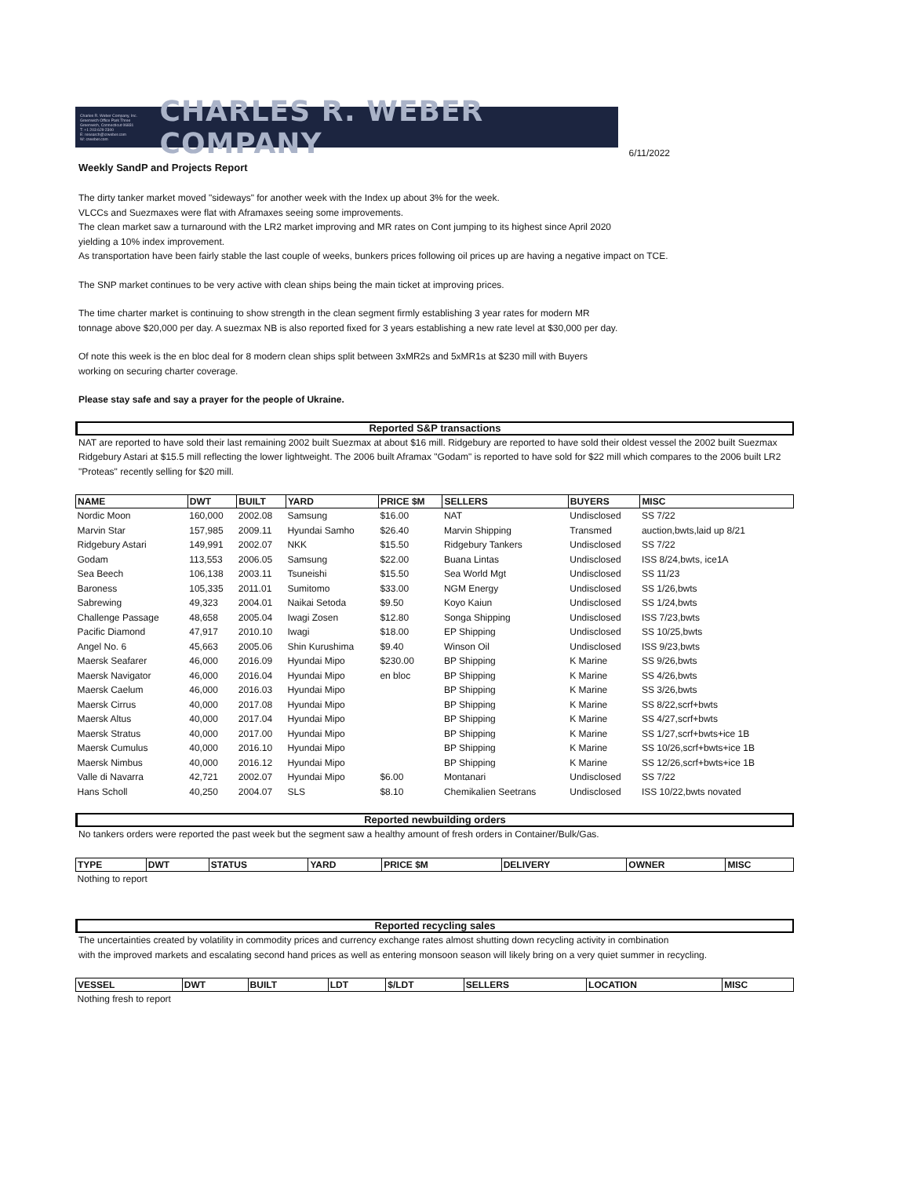Charles R. Weber Company, Inc.
Greenwich Office Park Three
Greenwich, Connecticut 06831
T: +1 203 629 2300
E: research@crweber.com
W: crweber.com
CHARLES R. WEBER COMPANY
6/11/2022
Weekly SandP and Projects Report
The dirty tanker market moved "sideways" for another week with the Index up about 3% for the week.
VLCCs and Suezmaxes were flat with Aframaxes seeing some improvements.
The clean market saw a turnaround with the LR2 market improving and MR rates on Cont jumping to its highest since April 2020
yielding a 10% index improvement.
As transportation have been fairly stable the last couple of weeks, bunkers prices following oil prices up are having a negative impact on TCE.
The SNP market continues to be very active with clean ships being the main ticket at improving prices.
The time charter market is continuing to show strength in the clean segment firmly establishing 3 year rates for modern MR
tonnage above $20,000 per day. A suezmax NB is also reported fixed for 3 years establishing a new rate level at $30,000 per day.
Of note this week is the en bloc deal for 8 modern clean ships split between 3xMR2s and 5xMR1s at $230 mill with Buyers
working on securing charter coverage.
Please stay safe and say a prayer for the people of Ukraine.
Reported S&P transactions
NAT are reported to have sold their last remaining 2002 built Suezmax at about $16 mill. Ridgebury are reported to have sold their oldest vessel the 2002 built Suezmax Ridgebury Astari at $15.5 mill reflecting the lower lightweight. The 2006 built Aframax "Godam" is reported to have sold for $22 mill which compares to the 2006 built LR2 "Proteas" recently selling for $20 mill.
| NAME | DWT | BUILT | YARD | PRICE $M | SELLERS | BUYERS | MISC |
| --- | --- | --- | --- | --- | --- | --- | --- |
| Nordic Moon | 160,000 | 2002.08 | Samsung | $16.00 | NAT | Undisclosed | SS 7/22 |
| Marvin Star | 157,985 | 2009.11 | Hyundai Samho | $26.40 | Marvin Shipping | Transmed | auction,bwts,laid up 8/21 |
| Ridgebury Astari | 149,991 | 2002.07 | NKK | $15.50 | Ridgebury Tankers | Undisclosed | SS 7/22 |
| Godam | 113,553 | 2006.05 | Samsung | $22.00 | Buana Lintas | Undisclosed | ISS 8/24,bwts, ice1A |
| Sea Beech | 106,138 | 2003.11 | Tsuneishi | $15.50 | Sea World Mgt | Undisclosed | SS 11/23 |
| Baroness | 105,335 | 2011.01 | Sumitomo | $33.00 | NGM Energy | Undisclosed | SS 1/26,bwts |
| Sabrewing | 49,323 | 2004.01 | Naikai Setoda | $9.50 | Koyo Kaiun | Undisclosed | SS 1/24,bwts |
| Challenge Passage | 48,658 | 2005.04 | Iwagi Zosen | $12.80 | Songa Shipping | Undisclosed | ISS 7/23,bwts |
| Pacific Diamond | 47,917 | 2010.10 | Iwagi | $18.00 | EP Shipping | Undisclosed | SS 10/25,bwts |
| Angel No. 6 | 45,663 | 2005.06 | Shin Kurushima | $9.40 | Winson Oil | Undisclosed | ISS 9/23,bwts |
| Maersk Seafarer | 46,000 | 2016.09 | Hyundai Mipo | $230.00 | BP Shipping | K Marine | SS 9/26,bwts |
| Maersk Navigator | 46,000 | 2016.04 | Hyundai Mipo | en bloc | BP Shipping | K Marine | SS 4/26,bwts |
| Maersk Caelum | 46,000 | 2016.03 | Hyundai Mipo | | BP Shipping | K Marine | SS 3/26,bwts |
| Maersk Cirrus | 40,000 | 2017.08 | Hyundai Mipo | | BP Shipping | K Marine | SS 8/22,scrf+bwts |
| Maersk Altus | 40,000 | 2017.04 | Hyundai Mipo | | BP Shipping | K Marine | SS 4/27,scrf+bwts |
| Maersk Stratus | 40,000 | 2017.00 | Hyundai Mipo | | BP Shipping | K Marine | SS 1/27,scrf+bwts+ice 1B |
| Maersk Cumulus | 40,000 | 2016.10 | Hyundai Mipo | | BP Shipping | K Marine | SS 10/26,scrf+bwts+ice 1B |
| Maersk Nimbus | 40,000 | 2016.12 | Hyundai Mipo | | BP Shipping | K Marine | SS 12/26,scrf+bwts+ice 1B |
| Valle di Navarra | 42,721 | 2002.07 | Hyundai Mipo | $6.00 | Montanari | Undisclosed | SS 7/22 |
| Hans Scholl | 40,250 | 2004.07 | SLS | $8.10 | Chemikalien Seetrans | Undisclosed | ISS 10/22,bwts novated |
Reported newbuilding orders
No tankers orders were reported the past week but the segment saw a healthy amount of fresh orders in Container/Bulk/Gas.
| TYPE | DWT | STATUS | YARD | PRICE $M | DELIVERY | OWNER | MISC |
| --- | --- | --- | --- | --- | --- | --- | --- |
| Nothing to report | | | | | | | |
Reported recycling sales
The uncertainties created by volatility in commodity prices and currency exchange rates almost shutting down recycling activity in combination
with the improved markets and escalating second hand prices as well as entering monsoon season will likely bring on a very quiet summer in recycling.
| VESSEL | DWT | BUILT | LDT | $/LDT | SELLERS | LOCATION | MISC |
| --- | --- | --- | --- | --- | --- | --- | --- |
| Nothing fresh to report | | | | | | | |